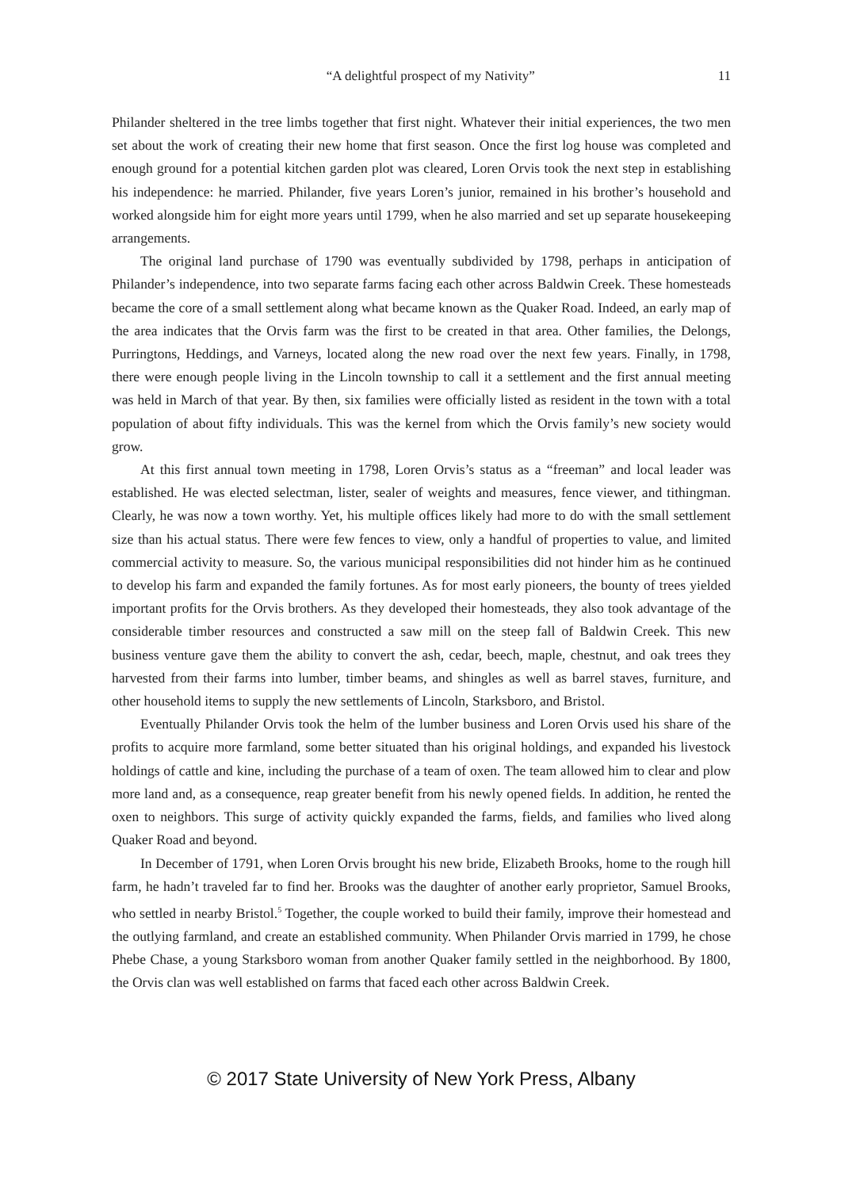“A delightful prospect of my Nativity” 11
Philander sheltered in the tree limbs together that first night. Whatever their initial experiences, the two men set about the work of creating their new home that first season. Once the first log house was completed and enough ground for a potential kitchen garden plot was cleared, Loren Orvis took the next step in establishing his independence: he married. Philander, five years Loren’s junior, remained in his brother’s household and worked alongside him for eight more years until 1799, when he also married and set up separate housekeeping arrangements.
The original land purchase of 1790 was eventually subdivided by 1798, perhaps in anticipation of Philander’s independence, into two separate farms facing each other across Baldwin Creek. These homesteads became the core of a small settlement along what became known as the Quaker Road. Indeed, an early map of the area indicates that the Orvis farm was the first to be created in that area. Other families, the Delongs, Purringtons, Heddings, and Varneys, located along the new road over the next few years. Finally, in 1798, there were enough people living in the Lincoln township to call it a settlement and the first annual meeting was held in March of that year. By then, six families were officially listed as resident in the town with a total population of about fifty individuals. This was the kernel from which the Orvis family’s new society would grow.
At this first annual town meeting in 1798, Loren Orvis’s status as a “freeman” and local leader was established. He was elected selectman, lister, sealer of weights and measures, fence viewer, and tithingman. Clearly, he was now a town worthy. Yet, his multiple offices likely had more to do with the small settlement size than his actual status. There were few fences to view, only a handful of properties to value, and limited commercial activity to measure. So, the various municipal responsibilities did not hinder him as he continued to develop his farm and expanded the family fortunes. As for most early pioneers, the bounty of trees yielded important profits for the Orvis brothers. As they developed their homesteads, they also took advantage of the considerable timber resources and constructed a saw mill on the steep fall of Baldwin Creek. This new business venture gave them the ability to convert the ash, cedar, beech, maple, chestnut, and oak trees they harvested from their farms into lumber, timber beams, and shingles as well as barrel staves, furniture, and other household items to supply the new settlements of Lincoln, Starksboro, and Bristol.
Eventually Philander Orvis took the helm of the lumber business and Loren Orvis used his share of the profits to acquire more farmland, some better situated than his original holdings, and expanded his livestock holdings of cattle and kine, including the purchase of a team of oxen. The team allowed him to clear and plow more land and, as a consequence, reap greater benefit from his newly opened fields. In addition, he rented the oxen to neighbors. This surge of activity quickly expanded the farms, fields, and families who lived along Quaker Road and beyond.
In December of 1791, when Loren Orvis brought his new bride, Elizabeth Brooks, home to the rough hill farm, he hadn’t traveled far to find her. Brooks was the daughter of another early proprietor, Samuel Brooks, who settled in nearby Bristol.<sup>5</sup> Together, the couple worked to build their family, improve their homestead and the outlying farmland, and create an established community. When Philander Orvis married in 1799, he chose Phebe Chase, a young Starksboro woman from another Quaker family settled in the neighborhood. By 1800, the Orvis clan was well established on farms that faced each other across Baldwin Creek.
© 2017 State University of New York Press, Albany